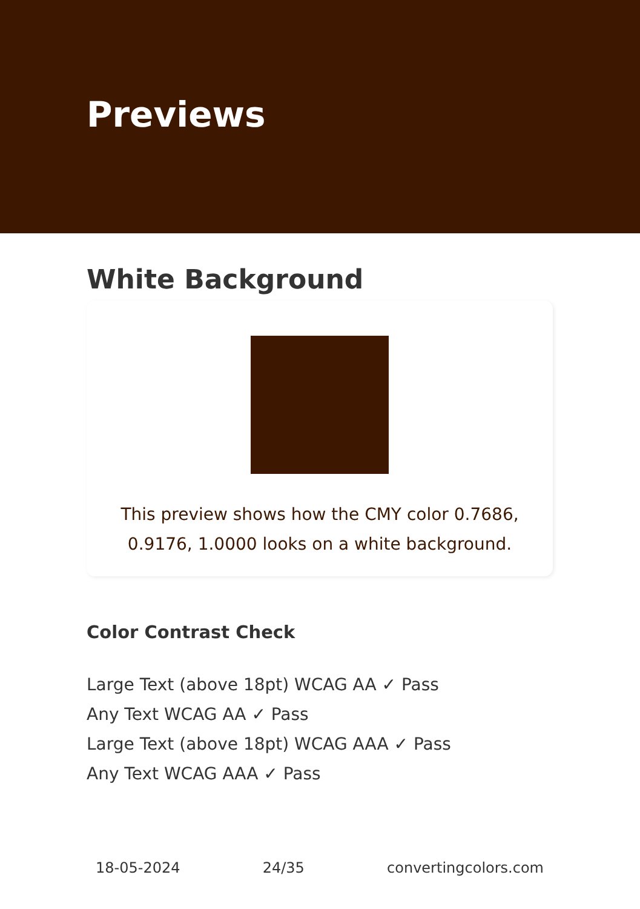Previews
White Background
This preview shows how the CMY color 0.7686, 0.9176, 1.0000 looks on a white background.
Color Contrast Check
Large Text (above 18pt) WCAG AA ✓ Pass
Any Text WCAG AA ✓ Pass
Large Text (above 18pt) WCAG AAA ✓ Pass
Any Text WCAG AAA ✓ Pass
18-05-2024 24/35 convertingcolors.com